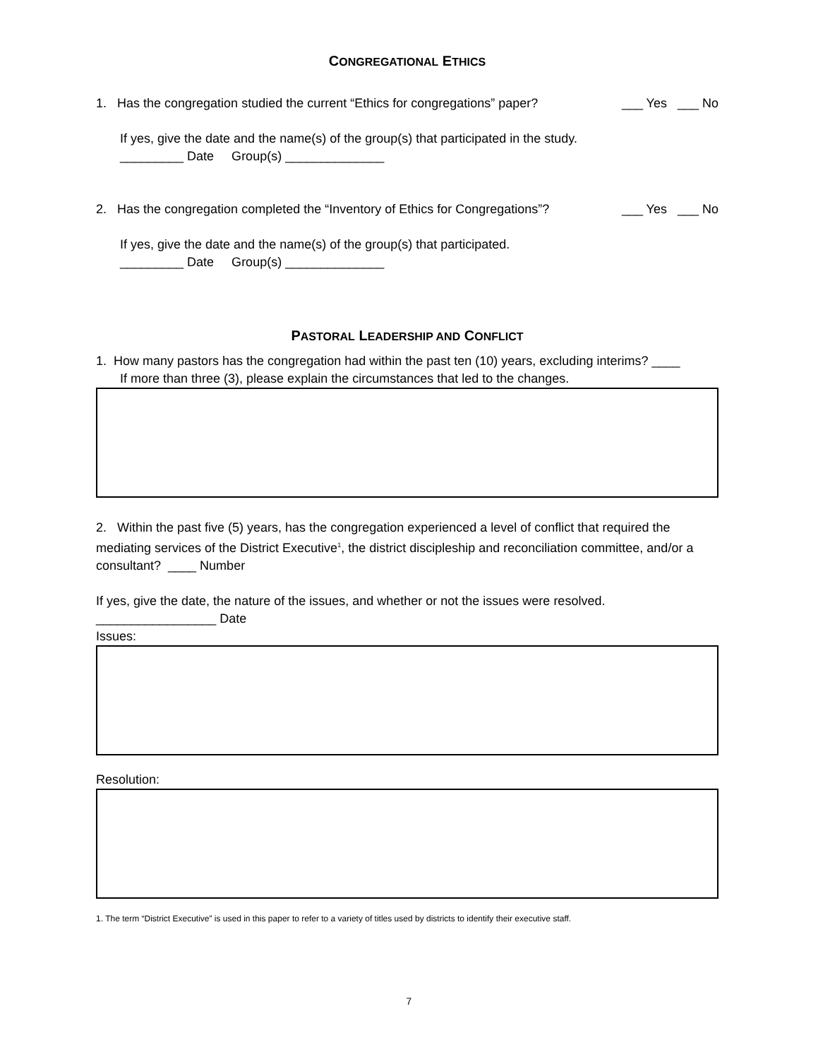CONGREGATIONAL ETHICS
1. Has the congregation studied the current “Ethics for congregations” paper?
___ Yes ___ No
If yes, give the date and the name(s) of the group(s) that participated in the study.
_________ Date Group(s) ______________
2. Has the congregation completed the “Inventory of Ethics for Congregations”?
___ Yes ___ No
If yes, give the date and the name(s) of the group(s) that participated.
_________ Date Group(s) ______________
PASTORAL LEADERSHIP AND CONFLICT
1. How many pastors has the congregation had within the past ten (10) years, excluding interims? ____
If more than three (3), please explain the circumstances that led to the changes.
2. Within the past five (5) years, has the congregation experienced a level of conflict that required the mediating services of the District Executive<sup>1</sup>, the district discipleship and reconciliation committee, and/or a consultant? ____ Number
If yes, give the date, the nature of the issues, and whether or not the issues were resolved.
_________________ Date
Issues:
Resolution:
1. The term “District Executive” is used in this paper to refer to a variety of titles used by districts to identify their executive staff.
7